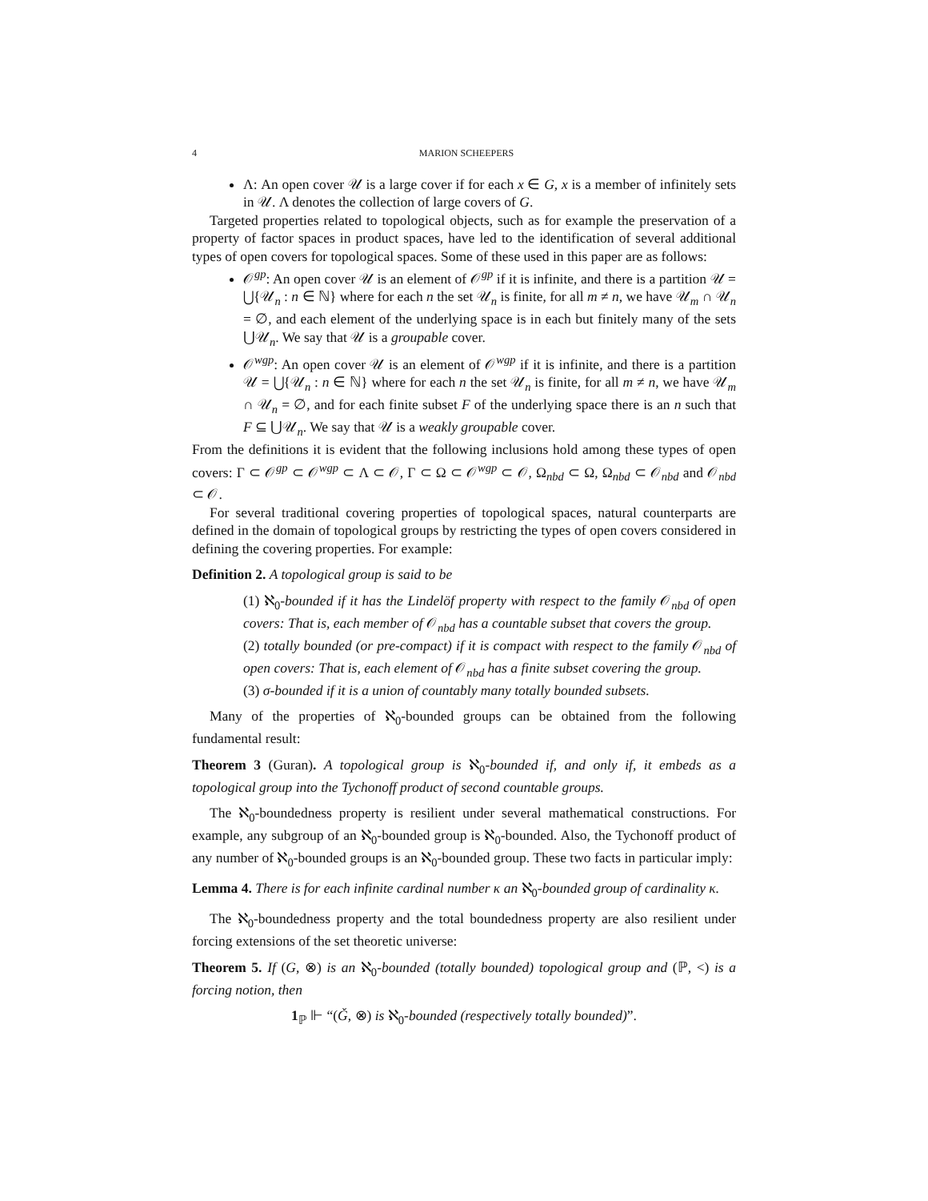4 MARION SCHEEPERS
Λ: An open cover 𝒰 is a large cover if for each x ∈ G, x is a member of infinitely sets in 𝒰. Λ denotes the collection of large covers of G.
Targeted properties related to topological objects, such as for example the preservation of a property of factor spaces in product spaces, have led to the identification of several additional types of open covers for topological spaces. Some of these used in this paper are as follows:
𝒪<sup>gp</sup>: An open cover 𝒰 is an element of 𝒪<sup>gp</sup> if it is infinite, and there is a partition 𝒰 = ⋃{𝒰<sub>n</sub> : n ∈ ℕ} where for each n the set 𝒰<sub>n</sub> is finite, for all m ≠ n, we have 𝒰<sub>m</sub> ∩ 𝒰<sub>n</sub> = ∅, and each element of the underlying space is in each but finitely many of the sets ⋃𝒰<sub>n</sub>. We say that 𝒰 is a groupable cover.
𝒪<sup>wgp</sup>: An open cover 𝒰 is an element of 𝒪<sup>wgp</sup> if it is infinite, and there is a partition 𝒰 = ⋃{𝒰<sub>n</sub> : n ∈ ℕ} where for each n the set 𝒰<sub>n</sub> is finite, for all m ≠ n, we have 𝒰<sub>m</sub> ∩ 𝒰<sub>n</sub> = ∅, and for each finite subset F of the underlying space there is an n such that F ⊆ ⋃𝒰<sub>n</sub>. We say that 𝒰 is a weakly groupable cover.
From the definitions it is evident that the following inclusions hold among these types of open covers: Γ ⊂ 𝒪<sup>gp</sup> ⊂ 𝒪<sup>wgp</sup> ⊂ Λ ⊂ 𝒪, Γ ⊂ Ω ⊂ 𝒪<sup>wgp</sup> ⊂ 𝒪, Ω<sub>nbd</sub> ⊂ Ω, Ω<sub>nbd</sub> ⊂ 𝒪<sub>nbd</sub> and 𝒪<sub>nbd</sub> ⊂ 𝒪.
For several traditional covering properties of topological spaces, natural counterparts are defined in the domain of topological groups by restricting the types of open covers considered in defining the covering properties. For example:
Definition 2. A topological group is said to be
(1) ℵ<sub>0</sub>-bounded if it has the Lindelöf property with respect to the family 𝒪<sub>nbd</sub> of open covers: That is, each member of 𝒪<sub>nbd</sub> has a countable subset that covers the group.
(2) totally bounded (or pre-compact) if it is compact with respect to the family 𝒪<sub>nbd</sub> of open covers: That is, each element of 𝒪<sub>nbd</sub> has a finite subset covering the group.
(3) σ-bounded if it is a union of countably many totally bounded subsets.
Many of the properties of ℵ<sub>0</sub>-bounded groups can be obtained from the following fundamental result:
Theorem 3 (Guran). A topological group is ℵ<sub>0</sub>-bounded if, and only if, it embeds as a topological group into the Tychonoff product of second countable groups.
The ℵ<sub>0</sub>-boundedness property is resilient under several mathematical constructions. For example, any subgroup of an ℵ<sub>0</sub>-bounded group is ℵ<sub>0</sub>-bounded. Also, the Tychonoff product of any number of ℵ<sub>0</sub>-bounded groups is an ℵ<sub>0</sub>-bounded group. These two facts in particular imply:
Lemma 4. There is for each infinite cardinal number κ an ℵ<sub>0</sub>-bounded group of cardinality κ.
The ℵ<sub>0</sub>-boundedness property and the total boundedness property are also resilient under forcing extensions of the set theoretic universe:
Theorem 5. If (G, ⊗) is an ℵ<sub>0</sub>-bounded (totally bounded) topological group and (ℙ, <) is a forcing notion, then
1<sub>ℙ</sub> ⊩ “(Ǧ, ⊗) is ℵ<sub>0</sub>-bounded (respectively totally bounded)”.